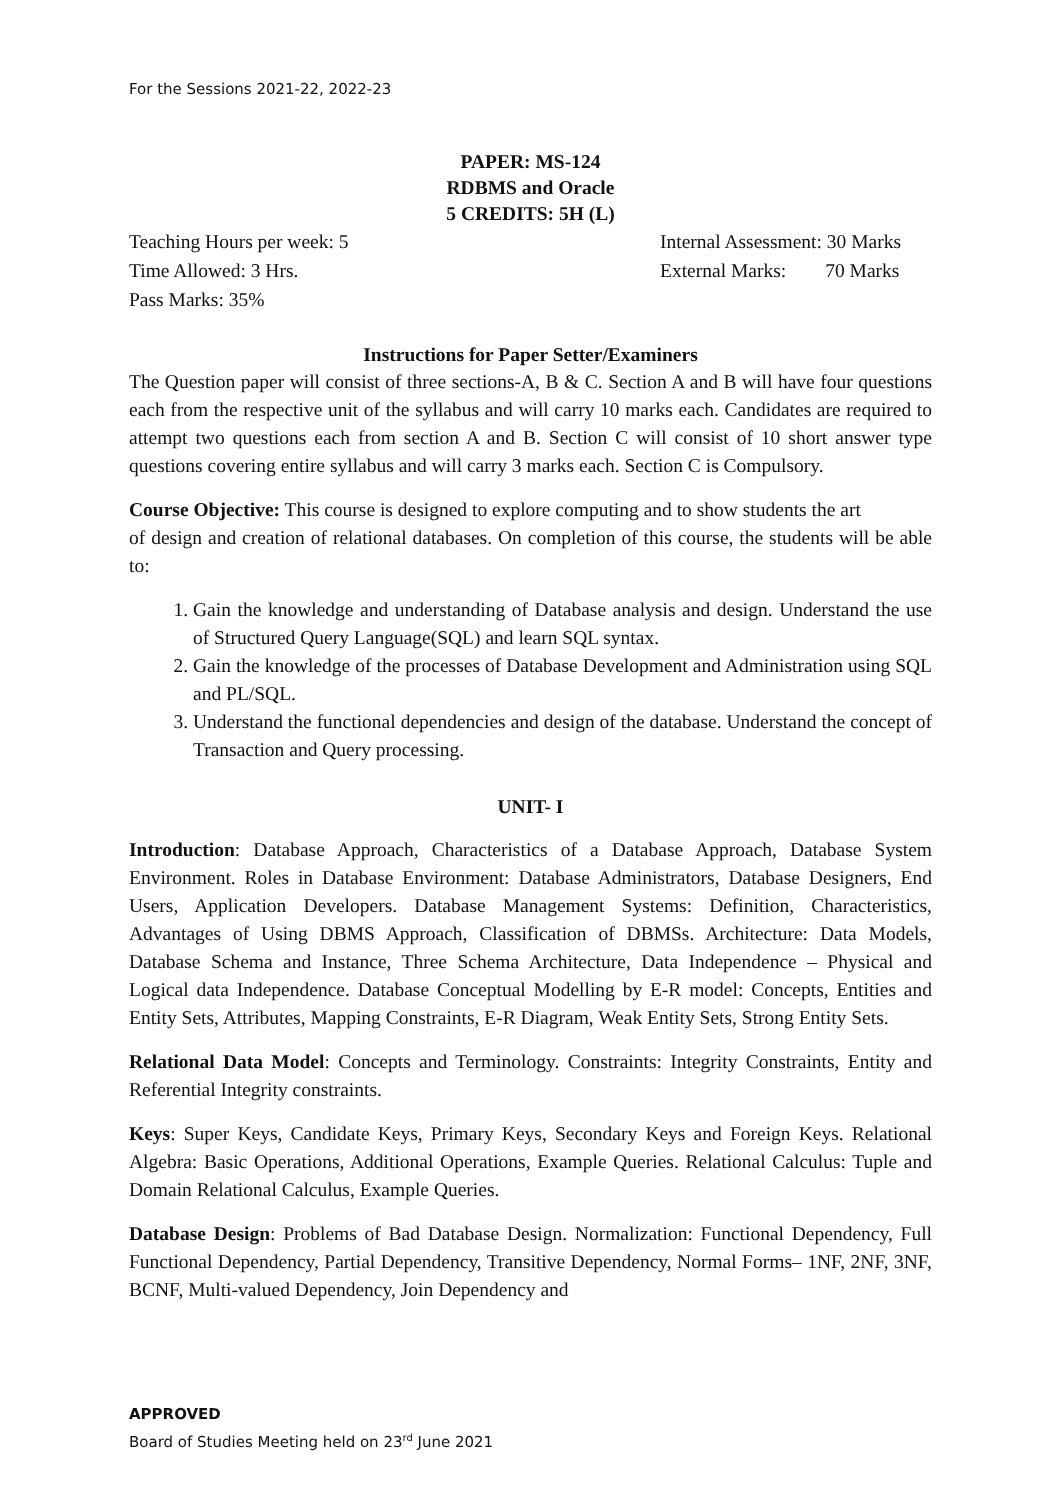For the Sessions 2021-22, 2022-23
PAPER: MS-124
RDBMS and Oracle
5 CREDITS: 5H (L)
Teaching Hours per week: 5 Internal Assessment: 30 Marks
Time Allowed: 3 Hrs. External Marks: 70 Marks
Pass Marks: 35%
Instructions for Paper Setter/Examiners
The Question paper will consist of three sections-A, B & C. Section A and B will have four questions each from the respective unit of the syllabus and will carry 10 marks each. Candidates are required to attempt two questions each from section A and B. Section C will consist of 10 short answer type questions covering entire syllabus and will carry 3 marks each. Section C is Compulsory.
Course Objective: This course is designed to explore computing and to show students the art
of design and creation of relational databases. On completion of this course, the students will be able to:
1. Gain the knowledge and understanding of Database analysis and design. Understand the use of Structured Query Language(SQL) and learn SQL syntax.
2. Gain the knowledge of the processes of Database Development and Administration using SQL and PL/SQL.
3. Understand the functional dependencies and design of the database. Understand the concept of Transaction and Query processing.
UNIT- I
Introduction: Database Approach, Characteristics of a Database Approach, Database System Environment. Roles in Database Environment: Database Administrators, Database Designers, End Users, Application Developers. Database Management Systems: Definition, Characteristics, Advantages of Using DBMS Approach, Classification of DBMSs. Architecture: Data Models, Database Schema and Instance, Three Schema Architecture, Data Independence – Physical and Logical data Independence. Database Conceptual Modelling by E-R model: Concepts, Entities and Entity Sets, Attributes, Mapping Constraints, E-R Diagram, Weak Entity Sets, Strong Entity Sets.
Relational Data Model: Concepts and Terminology. Constraints: Integrity Constraints, Entity and Referential Integrity constraints.
Keys: Super Keys, Candidate Keys, Primary Keys, Secondary Keys and Foreign Keys. Relational Algebra: Basic Operations, Additional Operations, Example Queries. Relational Calculus: Tuple and Domain Relational Calculus, Example Queries.
Database Design: Problems of Bad Database Design. Normalization: Functional Dependency, Full Functional Dependency, Partial Dependency, Transitive Dependency, Normal Forms– 1NF, 2NF, 3NF, BCNF, Multi-valued Dependency, Join Dependency and
APPROVED
Board of Studies Meeting held on 23<sup>rd</sup> June 2021